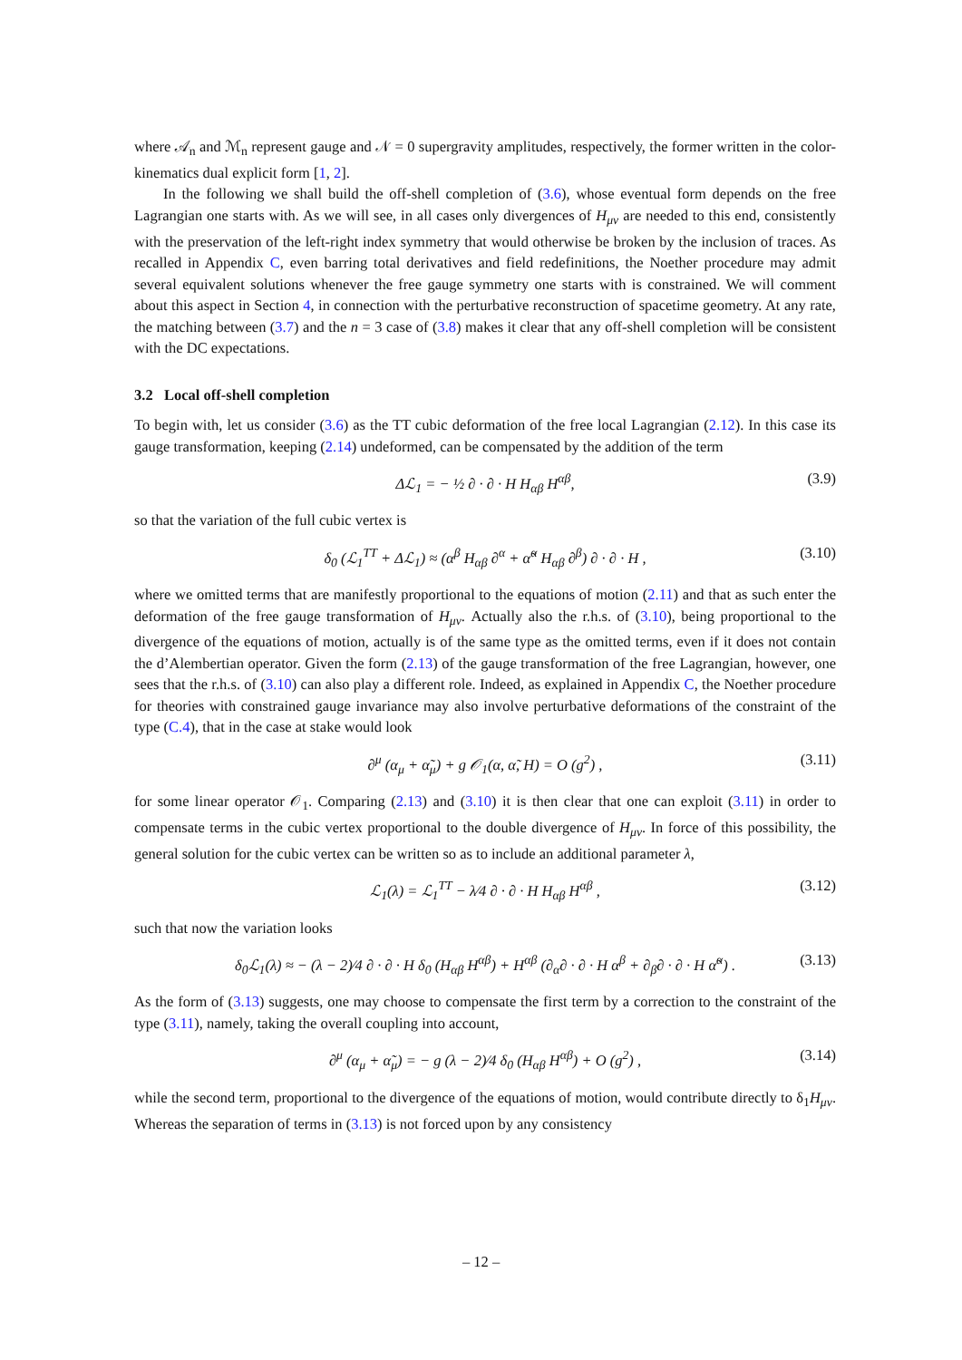where 𝒜<sub>n</sub> and ℳ<sub>n</sub> represent gauge and 𝒩 = 0 supergravity amplitudes, respectively, the former written in the color-kinematics dual explicit form [1, 2].
In the following we shall build the off-shell completion of (3.6), whose eventual form depends on the free Lagrangian one starts with. As we will see, in all cases only divergences of H<sub>μν</sub> are needed to this end, consistently with the preservation of the left-right index symmetry that would otherwise be broken by the inclusion of traces. As recalled in Appendix C, even barring total derivatives and field redefinitions, the Noether procedure may admit several equivalent solutions whenever the free gauge symmetry one starts with is constrained. We will comment about this aspect in Section 4, in connection with the perturbative reconstruction of spacetime geometry. At any rate, the matching between (3.7) and the n = 3 case of (3.8) makes it clear that any off-shell completion will be consistent with the DC expectations.
3.2 Local off-shell completion
To begin with, let us consider (3.6) as the TT cubic deformation of the free local Lagrangian (2.12). In this case its gauge transformation, keeping (2.14) undeformed, can be compensated by the addition of the term
Δℒ<sub>1</sub> = − ½ ∂ · ∂ · H H<sub>αβ</sub> H<sup>αβ</sup>, (3.9)
so that the variation of the full cubic vertex is
δ<sub>0</sub> (ℒ<sub>1</sub><sup>TT</sup> + Δℒ<sub>1</sub>) ≈ (α<sup>β</sup> H<sub>αβ</sub> ∂<sup>α</sup> + α̃<sup>α</sup> H<sub>αβ</sub> ∂<sup>β</sup>) ∂ · ∂ · H , (3.10)
where we omitted terms that are manifestly proportional to the equations of motion (2.11) and that as such enter the deformation of the free gauge transformation of H<sub>μν</sub>. Actually also the r.h.s. of (3.10), being proportional to the divergence of the equations of motion, actually is of the same type as the omitted terms, even if it does not contain the d’Alembertian operator. Given the form (2.13) of the gauge transformation of the free Lagrangian, however, one sees that the r.h.s. of (3.10) can also play a different role. Indeed, as explained in Appendix C, the Noether procedure for theories with constrained gauge invariance may also involve perturbative deformations of the constraint of the type (C.4), that in the case at stake would look
∂<sup>μ</sup> (α<sub>μ</sub> + α̃<sub>μ</sub>) + g 𝒪<sub>1</sub>(α, α̃, H) = O (g<sup>2</sup>) , (3.11)
for some linear operator 𝒪<sub>1</sub>. Comparing (2.13) and (3.10) it is then clear that one can exploit (3.11) in order to compensate terms in the cubic vertex proportional to the double divergence of H<sub>μν</sub>. In force of this possibility, the general solution for the cubic vertex can be written so as to include an additional parameter λ,
ℒ<sub>1</sub>(λ) = ℒ<sub>1</sub><sup>TT</sup> − λ⁄4 ∂ · ∂ · H H<sub>αβ</sub> H<sup>αβ</sup> , (3.12)
such that now the variation looks
δ<sub>0</sub>ℒ<sub>1</sub>(λ) ≈ − (λ − 2)⁄4 ∂ · ∂ · H δ<sub>0</sub> (H<sub>αβ</sub> H<sup>αβ</sup>) + H<sup>αβ</sup> (∂<sub>α</sub>∂ · ∂ · H α<sup>β</sup> + ∂<sub>β</sub>∂ · ∂ · H α̃<sup>α</sup>) . (3.13)
As the form of (3.13) suggests, one may choose to compensate the first term by a correction to the constraint of the type (3.11), namely, taking the overall coupling into account,
∂<sup>μ</sup> (α<sub>μ</sub> + α̃<sub>μ</sub>) = − g (λ − 2)⁄4 δ<sub>0</sub> (H<sub>αβ</sub> H<sup>αβ</sup>) + O (g<sup>2</sup>) , (3.14)
while the second term, proportional to the divergence of the equations of motion, would contribute directly to δ<sub>1</sub>H<sub>μν</sub>. Whereas the separation of terms in (3.13) is not forced upon by any consistency
– 12 –